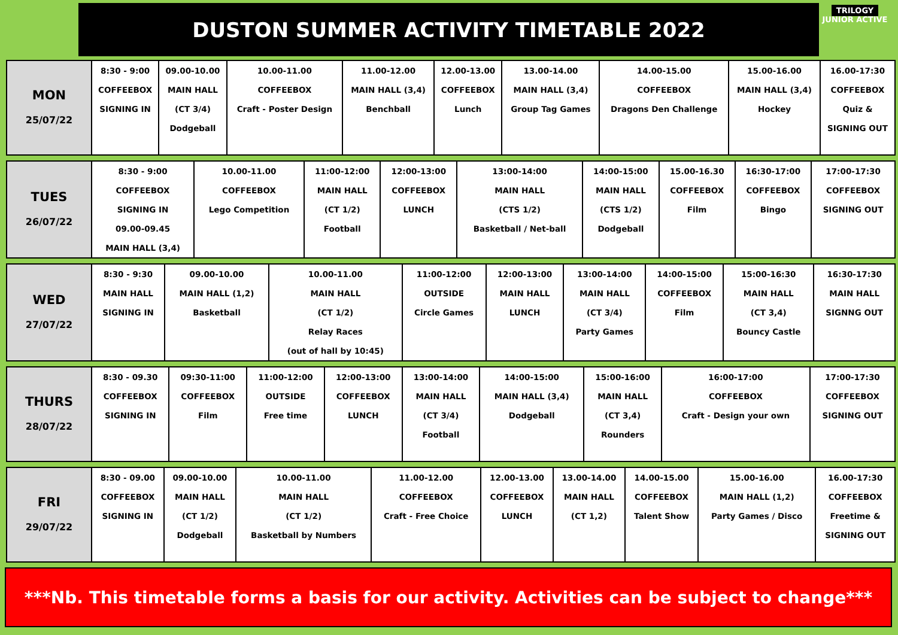DUSTON SUMMER ACTIVITY TIMETABLE 2022
TRILOGY
JUNIOR ACTIVE
| MON 25/07/22 | 8:30 - 9:00 COFFEEBOX SIGNING IN | 09.00-10.00 MAIN HALL (CT 3/4) Dodgeball | 10.00-11.00 COFFEEBOX Craft - Poster Design | 11.00-12.00 MAIN HALL (3,4) Benchball | 12.00-13.00 COFFEEBOX Lunch | 13.00-14.00 MAIN HALL (3,4) Group Tag Games | 14.00-15.00 COFFEEBOX Dragons Den Challenge | 15.00-16.00 MAIN HALL (3,4) Hockey | 16.00-17:30 COFFEEBOX Quiz & SIGNING OUT |
| TUES 26/07/22 | 8:30 - 9:00 COFFEEBOX SIGNING IN 09.00-09.45 MAIN HALL (3,4) | 10.00-11.00 COFFEEBOX Lego Competition | 11:00-12:00 MAIN HALL (CT 1/2) Football | 12:00-13:00 COFFEEBOX LUNCH | 13:00-14:00 MAIN HALL (CTS 1/2) Basketball / Net-ball | 14:00-15:00 MAIN HALL (CTS 1/2) Dodgeball | 15.00-16.30 COFFEEBOX Film | 16:30-17:00 COFFEEBOX Bingo | 17:00-17:30 COFFEEBOX SIGNING OUT |
| WED 27/07/22 | 8:30 - 9:30 MAIN HALL SIGNING IN | 09.00-10.00 MAIN HALL (1,2) Basketball | 10.00-11.00 MAIN HALL (CT 1/2) Relay Races (out of hall by 10:45) | 11:00-12:00 OUTSIDE Circle Games | 12:00-13:00 MAIN HALL LUNCH | 13:00-14:00 MAIN HALL (CT 3/4) Party Games | 14:00-15:00 COFFEEBOX Film | 15:00-16:30 MAIN HALL (CT 3,4) Bouncy Castle | 16:30-17:30 MAIN HALL SIGNNG OUT |
| THURS 28/07/22 | 8:30 - 09.30 COFFEEBOX SIGNING IN | 09:30-11:00 COFFEEBOX Film | 11:00-12:00 OUTSIDE Free time | 12:00-13:00 COFFEEBOX LUNCH | 13:00-14:00 MAIN HALL (CT 3/4) Football | 14:00-15:00 MAIN HALL (3,4) Dodgeball | 15:00-16:00 MAIN HALL (CT 3,4) Rounders | 16:00-17:00 COFFEEBOX Craft - Design your own | 17:00-17:30 COFFEEBOX SIGNING OUT |
| FRI 29/07/22 | 8:30 - 09.00 COFFEEBOX SIGNING IN | 09.00-10.00 MAIN HALL (CT 1/2) Dodgeball | 10.00-11.00 MAIN HALL (CT 1/2) Basketball by Numbers | 11.00-12.00 COFFEEBOX Craft - Free Choice | 12.00-13.00 COFFEEBOX LUNCH | 13.00-14.00 MAIN HALL (CT 1,2) | 14.00-15.00 COFFEEBOX Talent Show | 15.00-16.00 MAIN HALL (1,2) Party Games / Disco | 16.00-17:30 COFFEEBOX Freetime & SIGNING OUT |
***Nb. This timetable forms a basis for our activity. Activities can be subject to change***